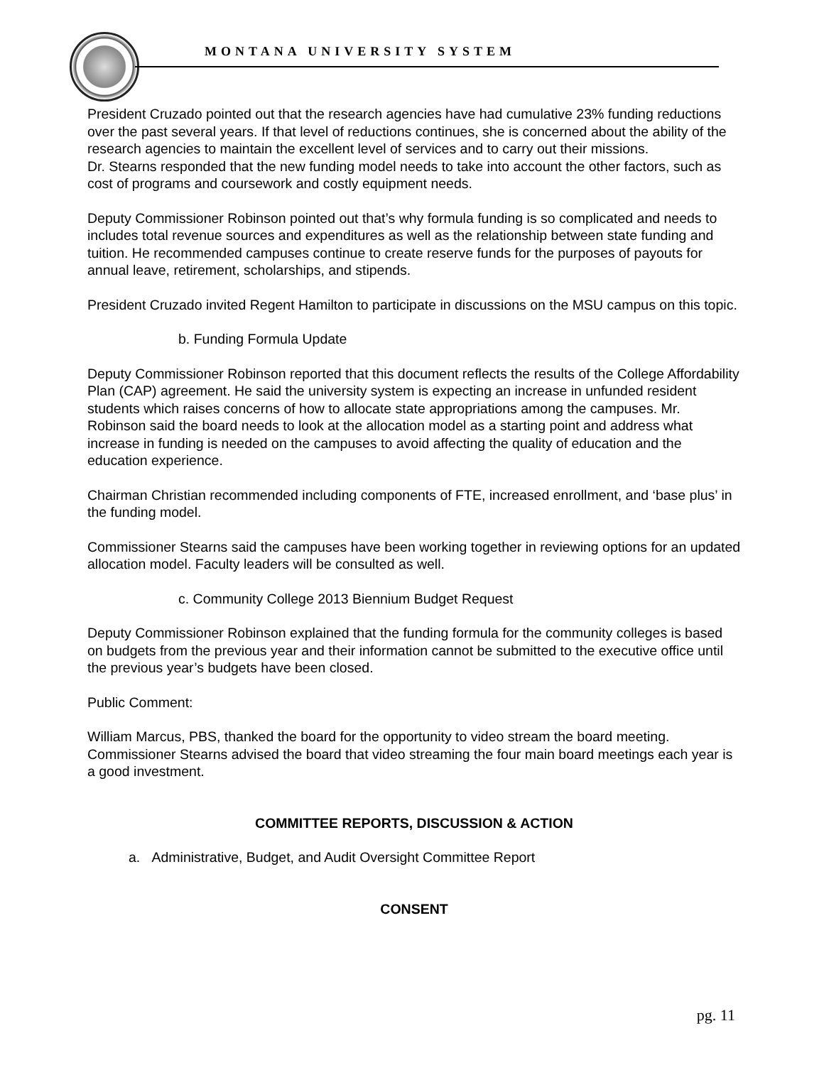MONTANA UNIVERSITY SYSTEM
President Cruzado pointed out that the research agencies have had cumulative 23% funding reductions over the past several years. If that level of reductions continues, she is concerned about the ability of the research agencies to maintain the excellent level of services and to carry out their missions.
Dr. Stearns responded that the new funding model needs to take into account the other factors, such as cost of programs and coursework and costly equipment needs.
Deputy Commissioner Robinson pointed out that’s why formula funding is so complicated and needs to includes total revenue sources and expenditures as well as the relationship between state funding and tuition. He recommended campuses continue to create reserve funds for the purposes of payouts for annual leave, retirement, scholarships, and stipends.
President Cruzado invited Regent Hamilton to participate in discussions on the MSU campus on this topic.
b. Funding Formula Update
Deputy Commissioner Robinson reported that this document reflects the results of the College Affordability Plan (CAP) agreement. He said the university system is expecting an increase in unfunded resident students which raises concerns of how to allocate state appropriations among the campuses. Mr. Robinson said the board needs to look at the allocation model as a starting point and address what increase in funding is needed on the campuses to avoid affecting the quality of education and the education experience.
Chairman Christian recommended including components of FTE, increased enrollment, and ‘base plus’ in the funding model.
Commissioner Stearns said the campuses have been working together in reviewing options for an updated allocation model. Faculty leaders will be consulted as well.
c. Community College 2013 Biennium Budget Request
Deputy Commissioner Robinson explained that the funding formula for the community colleges is based on budgets from the previous year and their information cannot be submitted to the executive office until the previous year’s budgets have been closed.
Public Comment:
William Marcus, PBS, thanked the board for the opportunity to video stream the board meeting. Commissioner Stearns advised the board that video streaming the four main board meetings each year is a good investment.
COMMITTEE REPORTS, DISCUSSION & ACTION
a. Administrative, Budget, and Audit Oversight Committee Report
CONSENT
pg. 11